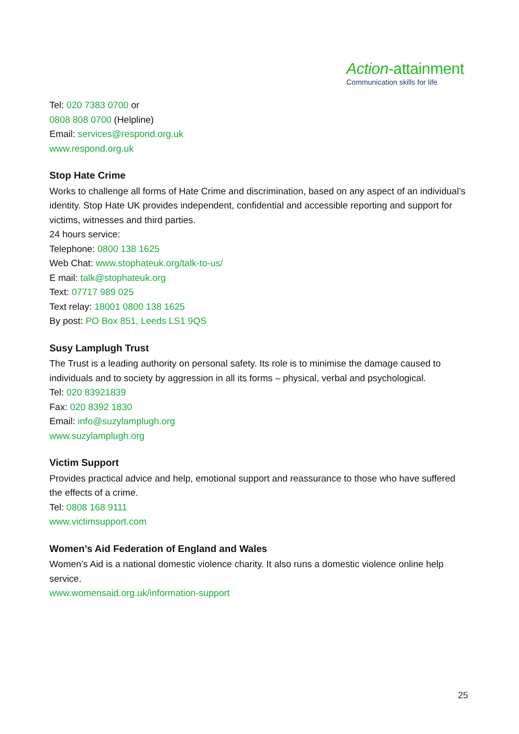Action-attainment
Communication skills for life
Tel: 020 7383 0700 or
0808 808 0700 (Helpline)
Email: services@respond.org.uk
www.respond.org.uk
Stop Hate Crime
Works to challenge all forms of Hate Crime and discrimination, based on any aspect of an individual’s identity. Stop Hate UK provides independent, confidential and accessible reporting and support for victims, witnesses and third parties.
24 hours service:
Telephone: 0800 138 1625
Web Chat: www.stophateuk.org/talk-to-us/
E mail: talk@stophateuk.org
Text: 07717 989 025
Text relay: 18001 0800 138 1625
By post: PO Box 851, Leeds LS1 9QS
Susy Lamplugh Trust
The Trust is a leading authority on personal safety. Its role is to minimise the damage caused to individuals and to society by aggression in all its forms – physical, verbal and psychological.
Tel: 020 83921839
Fax: 020 8392 1830
Email: info@suzylamplugh.org
www.suzylamplugh.org
Victim Support
Provides practical advice and help, emotional support and reassurance to those who have suffered the effects of a crime.
Tel: 0808 168 9111
www.victimsupport.com
Women’s Aid Federation of England and Wales
Women’s Aid is a national domestic violence charity. It also runs a domestic violence online help service.
www.womensaid.org.uk/information-support
25